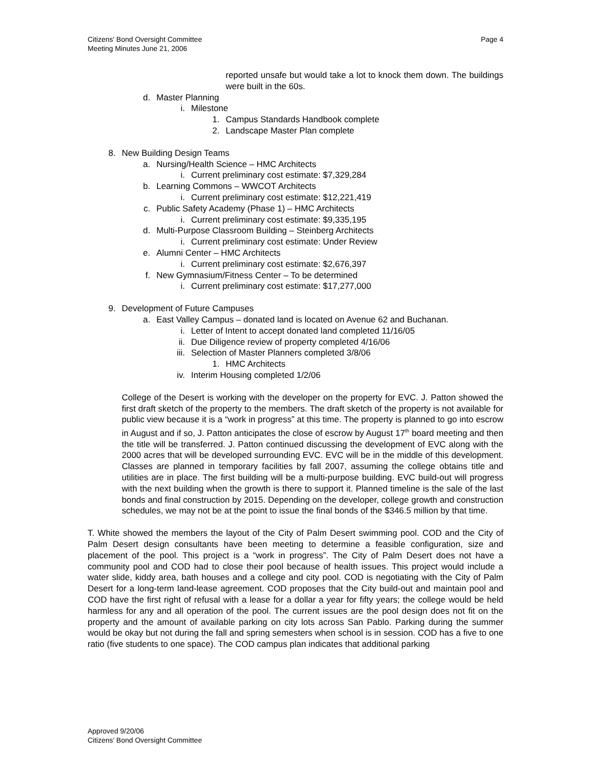Citizens' Bond Oversight Committee
Meeting Minutes June 21, 2006
Page 4
reported unsafe but would take a lot to knock them down. The buildings were built in the 60s.
d. Master Planning
i. Milestone
1. Campus Standards Handbook complete
2. Landscape Master Plan complete
8. New Building Design Teams
a. Nursing/Health Science – HMC Architects
i. Current preliminary cost estimate: $7,329,284
b. Learning Commons – WWCOT Architects
i. Current preliminary cost estimate: $12,221,419
c. Public Safety Academy (Phase 1) – HMC Architects
i. Current preliminary cost estimate: $9,335,195
d. Multi-Purpose Classroom Building – Steinberg Architects
i. Current preliminary cost estimate: Under Review
e. Alumni Center – HMC Architects
i. Current preliminary cost estimate: $2,676,397
f. New Gymnasium/Fitness Center – To be determined
i. Current preliminary cost estimate: $17,277,000
9. Development of Future Campuses
a. East Valley Campus – donated land is located on Avenue 62 and Buchanan.
i. Letter of Intent to accept donated land completed 11/16/05
ii. Due Diligence review of property completed 4/16/06
iii. Selection of Master Planners completed 3/8/06
1. HMC Architects
iv. Interim Housing completed 1/2/06
College of the Desert is working with the developer on the property for EVC. J. Patton showed the first draft sketch of the property to the members. The draft sketch of the property is not available for public view because it is a “work in progress” at this time. The property is planned to go into escrow in August and if so, J. Patton anticipates the close of escrow by August 17<sup>th</sup> board meeting and then the title will be transferred. J. Patton continued discussing the development of EVC along with the 2000 acres that will be developed surrounding EVC. EVC will be in the middle of this development. Classes are planned in temporary facilities by fall 2007, assuming the college obtains title and utilities are in place. The first building will be a multi-purpose building. EVC build-out will progress with the next building when the growth is there to support it. Planned timeline is the sale of the last bonds and final construction by 2015. Depending on the developer, college growth and construction schedules, we may not be at the point to issue the final bonds of the $346.5 million by that time.
T. White showed the members the layout of the City of Palm Desert swimming pool. COD and the City of Palm Desert design consultants have been meeting to determine a feasible configuration, size and placement of the pool. This project is a “work in progress”. The City of Palm Desert does not have a community pool and COD had to close their pool because of health issues. This project would include a water slide, kiddy area, bath houses and a college and city pool. COD is negotiating with the City of Palm Desert for a long-term land-lease agreement. COD proposes that the City build-out and maintain pool and COD have the first right of refusal with a lease for a dollar a year for fifty years; the college would be held harmless for any and all operation of the pool. The current issues are the pool design does not fit on the property and the amount of available parking on city lots across San Pablo. Parking during the summer would be okay but not during the fall and spring semesters when school is in session. COD has a five to one ratio (five students to one space). The COD campus plan indicates that additional parking
Approved 9/20/06
Citizens' Bond Oversight Committee